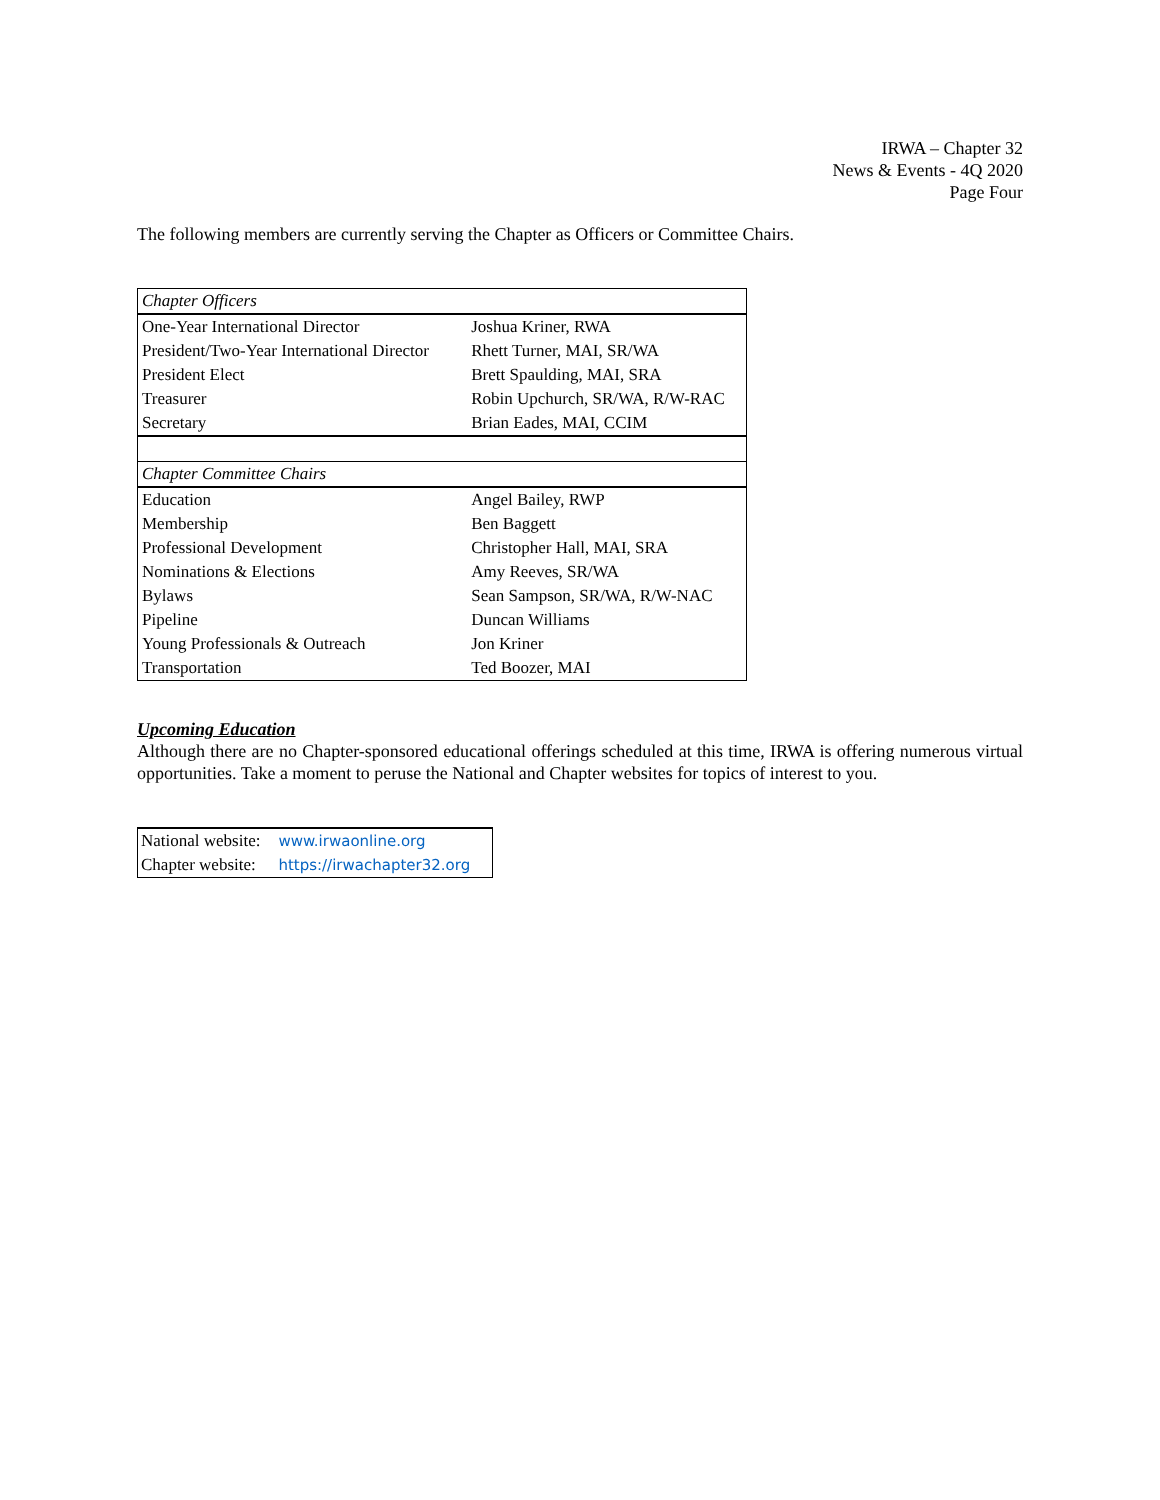IRWA – Chapter 32
News & Events - 4Q 2020
Page Four
The following members are currently serving the Chapter as Officers or Committee Chairs.
| Chapter Officers | |
| One-Year International Director | Joshua Kriner, RWA |
| President/Two-Year International Director | Rhett Turner, MAI, SR/WA |
| President Elect | Brett Spaulding, MAI, SRA |
| Treasurer | Robin Upchurch, SR/WA, R/W-RAC |
| Secretary | Brian Eades, MAI, CCIM |
| Chapter Committee Chairs | |
| Education | Angel Bailey, RWP |
| Membership | Ben Baggett |
| Professional Development | Christopher Hall, MAI, SRA |
| Nominations & Elections | Amy Reeves, SR/WA |
| Bylaws | Sean Sampson, SR/WA, R/W-NAC |
| Pipeline | Duncan Williams |
| Young Professionals & Outreach | Jon Kriner |
| Transportation | Ted Boozer, MAI |
Upcoming Education
Although there are no Chapter-sponsored educational offerings scheduled at this time, IRWA is offering numerous virtual opportunities. Take a moment to peruse the National and Chapter websites for topics of interest to you.
| National website: | www.irwaonline.org |
| Chapter website: | https://irwachapter32.org |